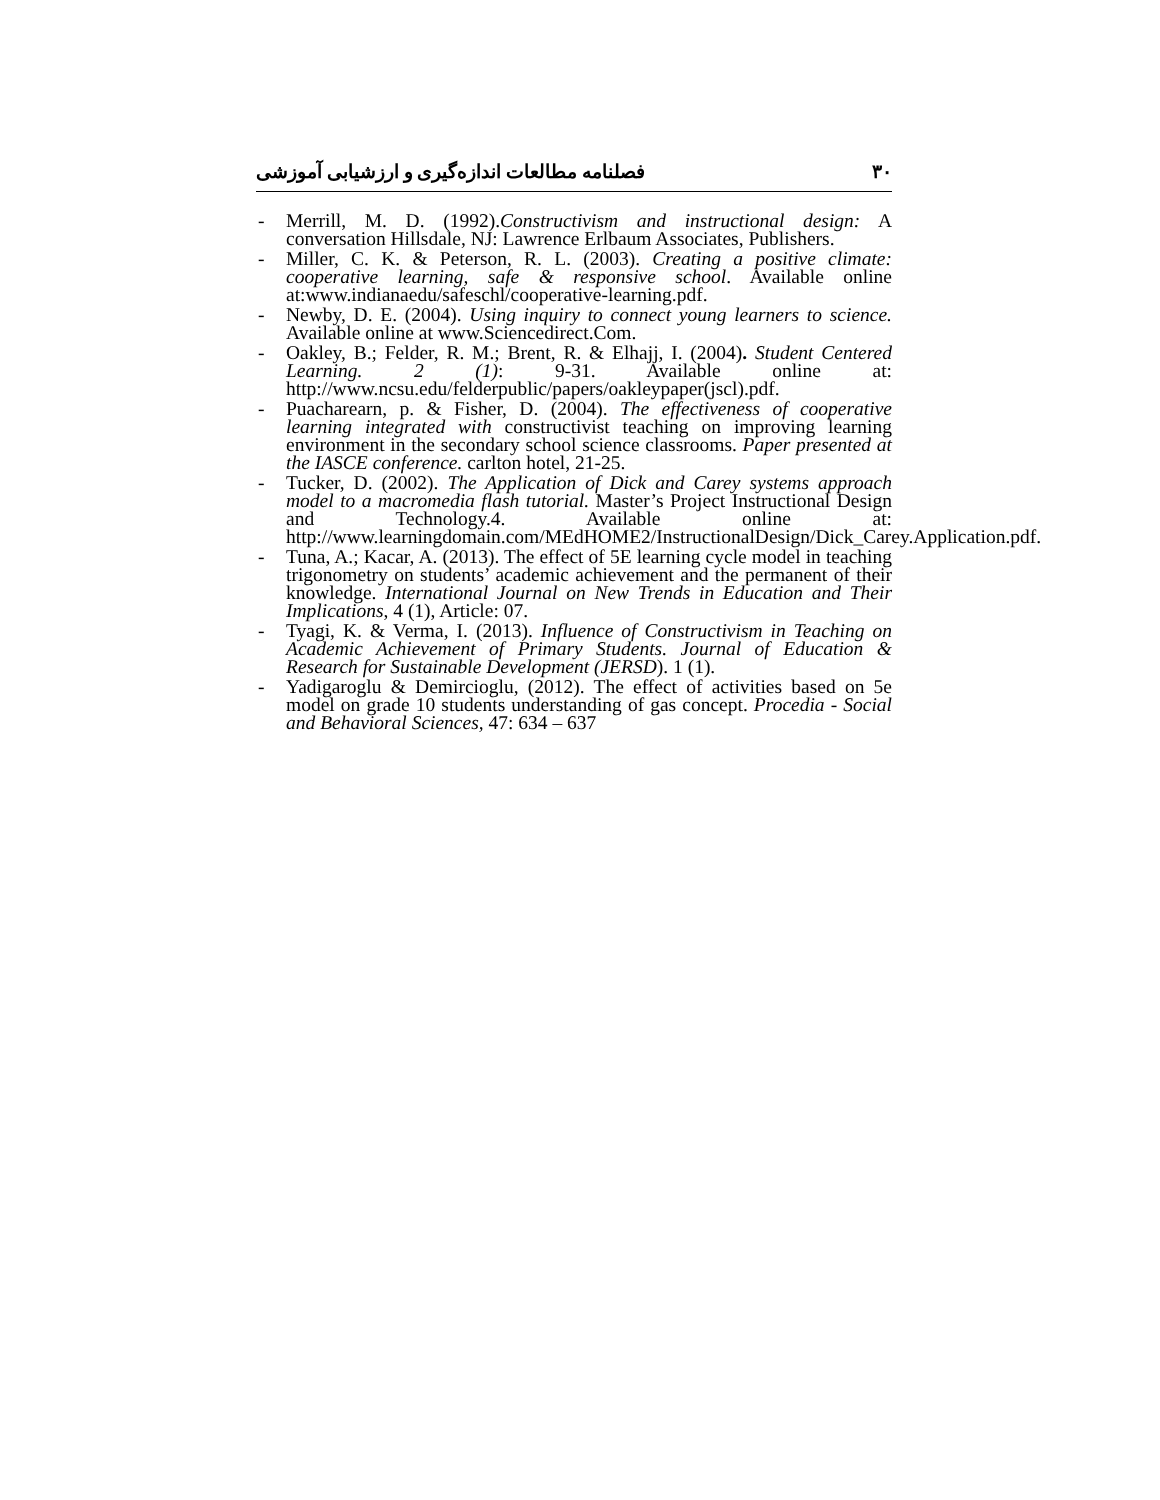٣٠ فصلنامه مطالعات اندازه‌گیری و ارزشیابی آموزشی
- Merrill, M. D. (1992).Constructivism and instructional design: A conversation Hillsdale, NJ: Lawrence Erlbaum Associates, Publishers.
- Miller, C. K. & Peterson, R. L. (2003). Creating a positive climate: cooperative learning, safe & responsive school. Available online at:www.indianaedu/safeschl/cooperative-learning.pdf.
- Newby, D. E. (2004). Using inquiry to connect young learners to science. Available online at www.Sciencedirect.Com.
- Oakley, B.; Felder, R. M.; Brent, R. & Elhajj, I. (2004). Student Centered Learning. 2 (1): 9-31. Available online at: http://www.ncsu.edu/felderpublic/papers/oakleypaper(jscl).pdf.
- Puacharearn, p. & Fisher, D. (2004). The effectiveness of cooperative learning integrated with constructivist teaching on improving learning environment in the secondary school science classrooms. Paper presented at the IASCE conference. carlton hotel, 21-25.
- Tucker, D. (2002). The Application of Dick and Carey systems approach model to a macromedia flash tutorial. Master’s Project Instructional Design and Technology.4. Available online at: http://www.learningdomain.com/MEdHOME2/InstructionalDesign/Dick_Carey.Application.pdf.
- Tuna, A.; Kacar, A. (2013). The effect of 5E learning cycle model in teaching trigonometry on students’ academic achievement and the permanent of their knowledge. International Journal on New Trends in Education and Their Implications, 4 (1), Article: 07.
- Tyagi, K. & Verma, I. (2013). Influence of Constructivism in Teaching on Academic Achievement of Primary Students. Journal of Education & Research for Sustainable Development (JERSD). 1 (1).
- Yadigaroglu & Demircioglu, (2012). The effect of activities based on 5e model on grade 10 students understanding of gas concept. Procedia - Social and Behavioral Sciences, 47: 634 – 637